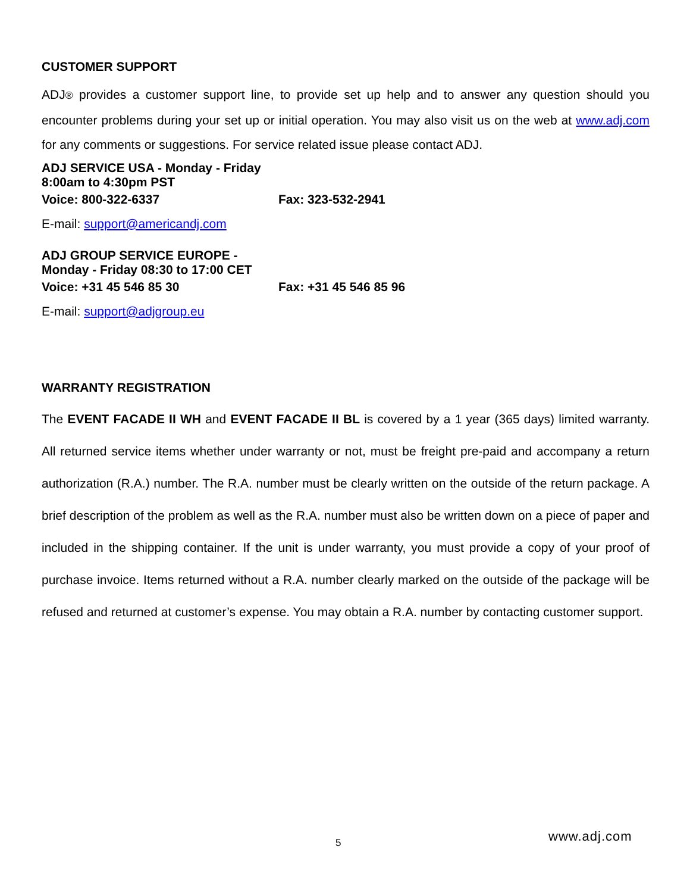CUSTOMER SUPPORT
ADJ® provides a customer support line, to provide set up help and to answer any question should you encounter problems during your set up or initial operation. You may also visit us on the web at www.adj.com for any comments or suggestions. For service related issue please contact ADJ.
ADJ SERVICE USA - Monday - Friday 8:00am to 4:30pm PST
Voice: 800-322-6337 Fax: 323-532-2941
E-mail: support@americandj.com
ADJ GROUP SERVICE EUROPE - Monday - Friday 08:30 to 17:00 CET
Voice: +31 45 546 85 30 Fax: +31 45 546 85 96
E-mail: support@adjgroup.eu
WARRANTY REGISTRATION
The EVENT FACADE II WH and EVENT FACADE II BL is covered by a 1 year (365 days) limited warranty. All returned service items whether under warranty or not, must be freight pre-paid and accompany a return authorization (R.A.) number. The R.A. number must be clearly written on the outside of the return package. A brief description of the problem as well as the R.A. number must also be written down on a piece of paper and included in the shipping container. If the unit is under warranty, you must provide a copy of your proof of purchase invoice. Items returned without a R.A. number clearly marked on the outside of the package will be refused and returned at customer’s expense. You may obtain a R.A. number by contacting customer support.
5 www.adj.com